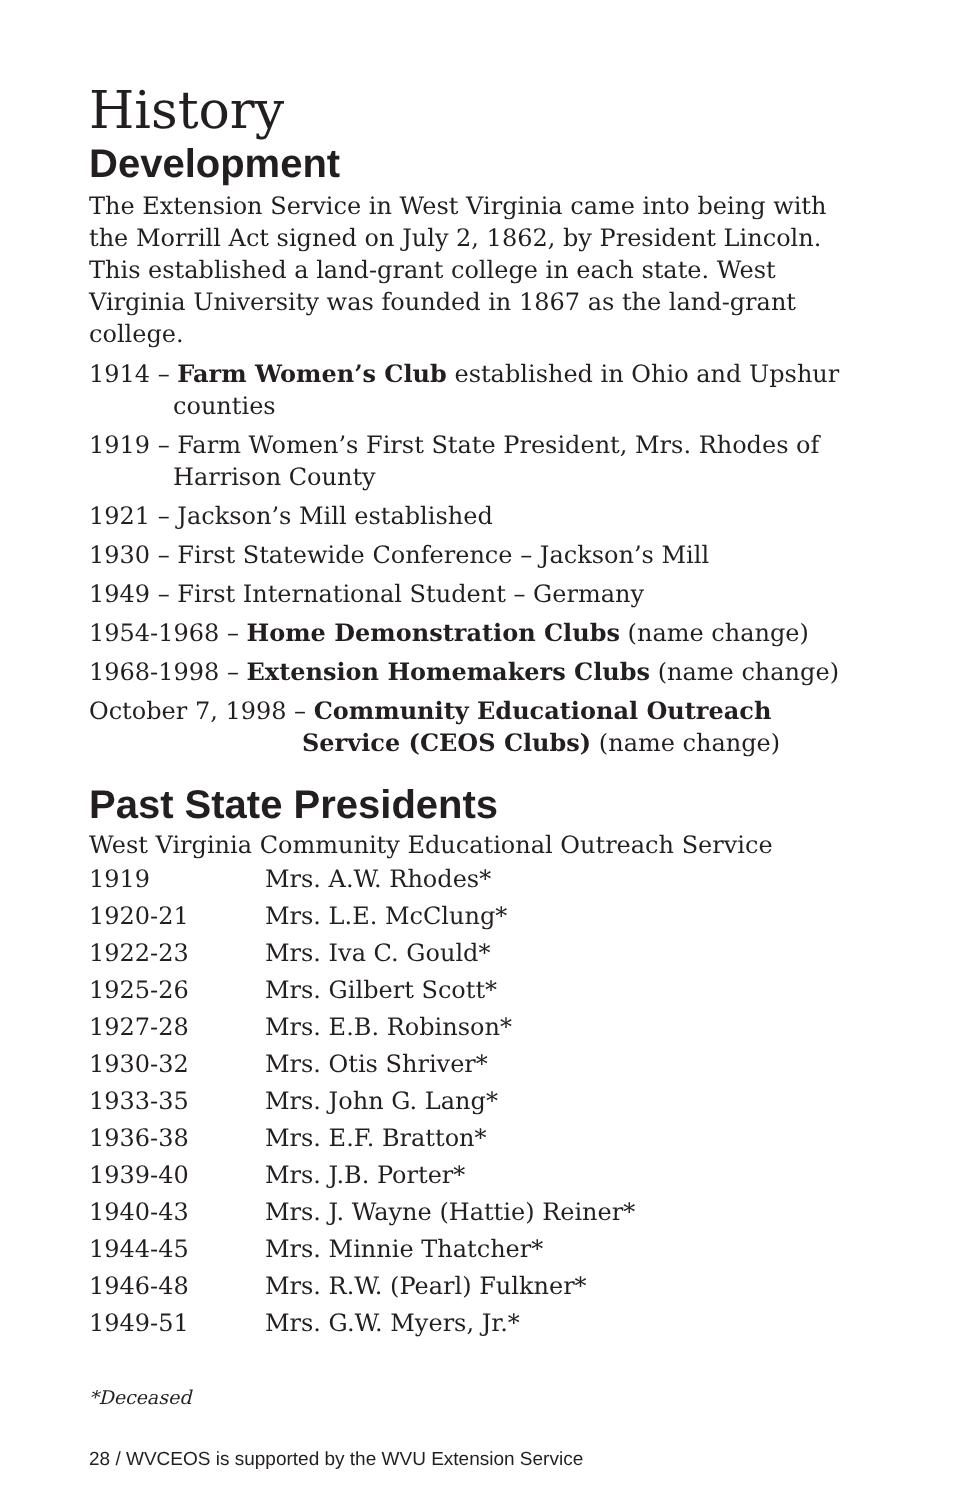History
Development
The Extension Service in West Virginia came into being with the Morrill Act signed on July 2, 1862, by President Lincoln. This established a land-grant college in each state. West Virginia University was founded in 1867 as the land-grant college.
1914 – Farm Women’s Club established in Ohio and Upshur counties
1919 – Farm Women’s First State President, Mrs. Rhodes of Harrison County
1921 – Jackson’s Mill established
1930 – First Statewide Conference – Jackson’s Mill
1949 – First International Student – Germany
1954-1968 – Home Demonstration Clubs (name change)
1968-1998 – Extension Homemakers Clubs (name change)
October 7, 1998 – Community Educational Outreach Service (CEOS Clubs) (name change)
Past State Presidents
West Virginia Community Educational Outreach Service
| 1919 | Mrs. A.W. Rhodes* |
| 1920-21 | Mrs. L.E. McClung* |
| 1922-23 | Mrs. Iva C. Gould* |
| 1925-26 | Mrs. Gilbert Scott* |
| 1927-28 | Mrs. E.B. Robinson* |
| 1930-32 | Mrs. Otis Shriver* |
| 1933-35 | Mrs. John G. Lang* |
| 1936-38 | Mrs. E.F. Bratton* |
| 1939-40 | Mrs. J.B. Porter* |
| 1940-43 | Mrs. J. Wayne (Hattie) Reiner* |
| 1944-45 | Mrs. Minnie Thatcher* |
| 1946-48 | Mrs. R.W. (Pearl) Fulkner* |
| 1949-51 | Mrs. G.W. Myers, Jr.* |
*Deceased
28 / WVCEOS is supported by the WVU Extension Service